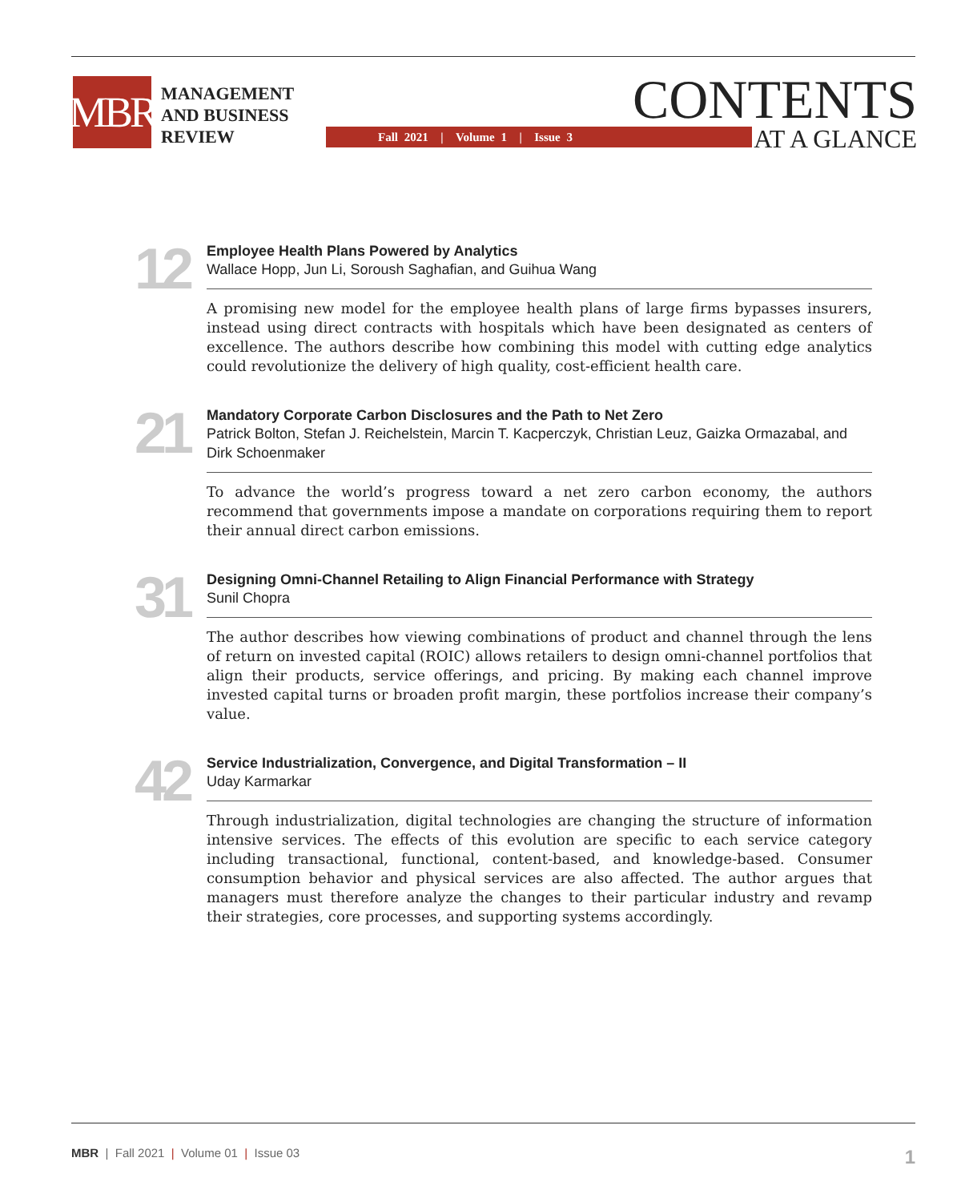MBR
MANAGEMENT
AND BUSINESS
REVIEW
Fall 2021 | Volume 1 | Issue 3
CONTENTS
AT A GLANCE
12
Employee Health Plans Powered by Analytics
Wallace Hopp, Jun Li, Soroush Saghafian, and Guihua Wang
A promising new model for the employee health plans of large firms bypasses insurers, instead using direct contracts with hospitals which have been designated as centers of excellence. The authors describe how combining this model with cutting edge analytics could revolutionize the delivery of high quality, cost-efficient health care.
21
Mandatory Corporate Carbon Disclosures and the Path to Net Zero
Patrick Bolton, Stefan J. Reichelstein, Marcin T. Kacperczyk, Christian Leuz, Gaizka Ormazabal, and Dirk Schoenmaker
To advance the world’s progress toward a net zero carbon economy, the authors recommend that governments impose a mandate on corporations requiring them to report their annual direct carbon emissions.
31
Designing Omni-Channel Retailing to Align Financial Performance with Strategy
Sunil Chopra
The author describes how viewing combinations of product and channel through the lens of return on invested capital (ROIC) allows retailers to design omni-channel portfolios that align their products, service offerings, and pricing. By making each channel improve invested capital turns or broaden profit margin, these portfolios increase their company’s value.
42
Service Industrialization, Convergence, and Digital Transformation – II
Uday Karmarkar
Through industrialization, digital technologies are changing the structure of information intensive services. The effects of this evolution are specific to each service category including transactional, functional, content-based, and knowledge-based. Consumer consumption behavior and physical services are also affected. The author argues that managers must therefore analyze the changes to their particular industry and revamp their strategies, core processes, and supporting systems accordingly.
MBR | Fall 2021 | Volume 01 | Issue 03 1